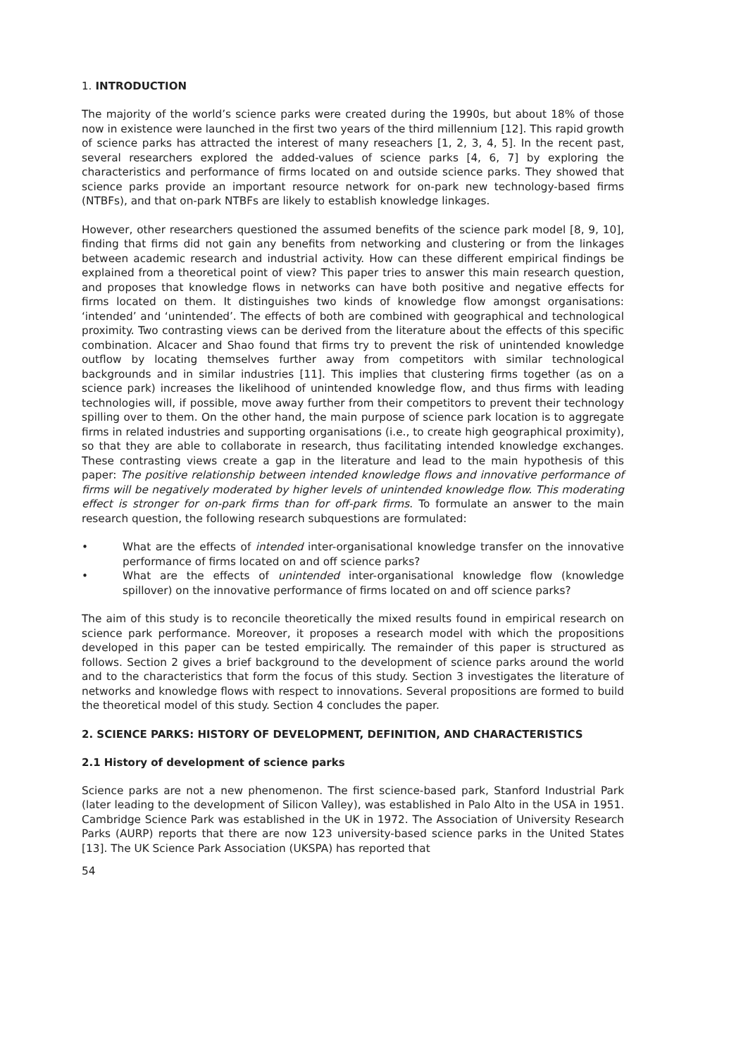1. INTRODUCTION
The majority of the world’s science parks were created during the 1990s, but about 18% of those now in existence were launched in the first two years of the third millennium [12]. This rapid growth of science parks has attracted the interest of many reseachers [1, 2, 3, 4, 5]. In the recent past, several researchers explored the added-values of science parks [4, 6, 7] by exploring the characteristics and performance of firms located on and outside science parks. They showed that science parks provide an important resource network for on-park new technology-based firms (NTBFs), and that on-park NTBFs are likely to establish knowledge linkages.
However, other researchers questioned the assumed benefits of the science park model [8, 9, 10], finding that firms did not gain any benefits from networking and clustering or from the linkages between academic research and industrial activity. How can these different empirical findings be explained from a theoretical point of view? This paper tries to answer this main research question, and proposes that knowledge flows in networks can have both positive and negative effects for firms located on them. It distinguishes two kinds of knowledge flow amongst organisations: ‘intended’ and ‘unintended’. The effects of both are combined with geographical and technological proximity. Two contrasting views can be derived from the literature about the effects of this specific combination. Alcacer and Shao found that firms try to prevent the risk of unintended knowledge outflow by locating themselves further away from competitors with similar technological backgrounds and in similar industries [11]. This implies that clustering firms together (as on a science park) increases the likelihood of unintended knowledge flow, and thus firms with leading technologies will, if possible, move away further from their competitors to prevent their technology spilling over to them. On the other hand, the main purpose of science park location is to aggregate firms in related industries and supporting organisations (i.e., to create high geographical proximity), so that they are able to collaborate in research, thus facilitating intended knowledge exchanges. These contrasting views create a gap in the literature and lead to the main hypothesis of this paper: The positive relationship between intended knowledge flows and innovative performance of firms will be negatively moderated by higher levels of unintended knowledge flow. This moderating effect is stronger for on-park firms than for off-park firms. To formulate an answer to the main research question, the following research subquestions are formulated:
• What are the effects of intended inter-organisational knowledge transfer on the innovative performance of firms located on and off science parks?
• What are the effects of unintended inter-organisational knowledge flow (knowledge spillover) on the innovative performance of firms located on and off science parks?
The aim of this study is to reconcile theoretically the mixed results found in empirical research on science park performance. Moreover, it proposes a research model with which the propositions developed in this paper can be tested empirically. The remainder of this paper is structured as follows. Section 2 gives a brief background to the development of science parks around the world and to the characteristics that form the focus of this study. Section 3 investigates the literature of networks and knowledge flows with respect to innovations. Several propositions are formed to build the theoretical model of this study. Section 4 concludes the paper.
2. SCIENCE PARKS: HISTORY OF DEVELOPMENT, DEFINITION, AND CHARACTERISTICS
2.1 History of development of science parks
Science parks are not a new phenomenon. The first science-based park, Stanford Industrial Park (later leading to the development of Silicon Valley), was established in Palo Alto in the USA in 1951. Cambridge Science Park was established in the UK in 1972. The Association of University Research Parks (AURP) reports that there are now 123 university-based science parks in the United States [13]. The UK Science Park Association (UKSPA) has reported that
54